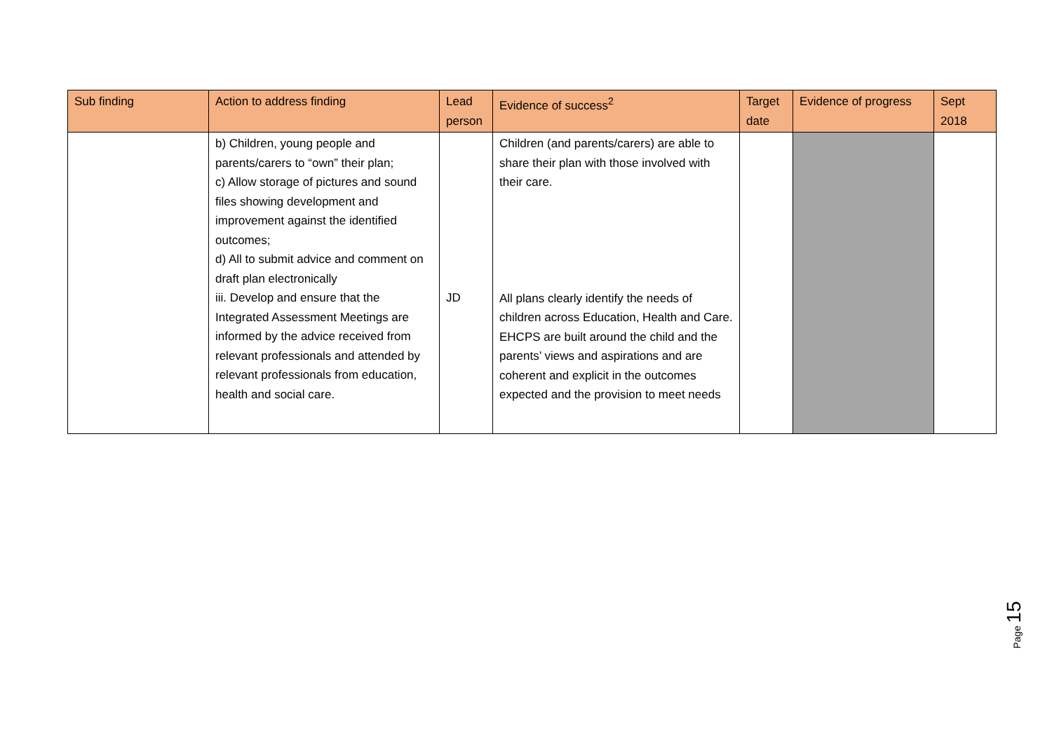| Sub finding | Action to address finding | Lead person | Evidence of success<sup>2</sup> | Target date | Evidence of progress | Sept 2018 |
| --- | --- | --- | --- | --- | --- | --- |
| | b) Children, young people and parents/carers to “own” their plan; c) Allow storage of pictures and sound files showing development and improvement against the identified outcomes; d) All to submit advice and comment on draft plan electronically iii. Develop and ensure that the Integrated Assessment Meetings are informed by the advice received from relevant professionals and attended by relevant professionals from education, health and social care. | JD | Children (and parents/carers) are able to share their plan with those involved with their care. All plans clearly identify the needs of children across Education, Health and Care. EHCPS are built around the child and the parents’ views and aspirations and are coherent and explicit in the outcomes expected and the provision to meet needs | | | |
Page 15